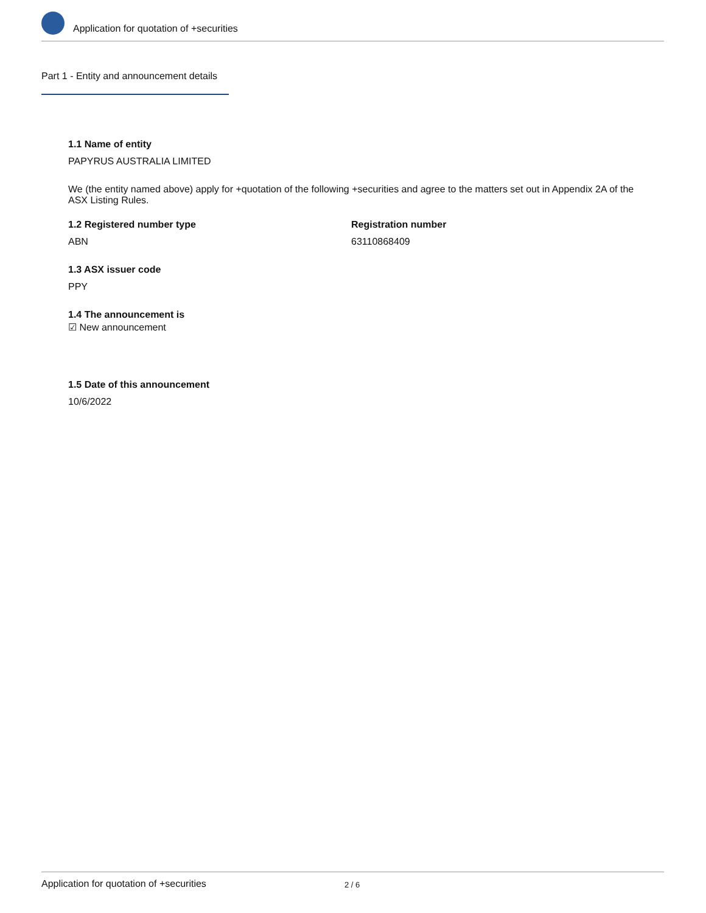Application for quotation of +securities
Part 1 - Entity and announcement details
1.1 Name of entity
PAPYRUS AUSTRALIA LIMITED
We (the entity named above) apply for +quotation of the following +securities and agree to the matters set out in Appendix 2A of the ASX Listing Rules.
1.2 Registered number type
ABN
Registration number
63110868409
1.3 ASX issuer code
PPY
1.4 The announcement is
☑ New announcement
1.5 Date of this announcement
10/6/2022
Application for quotation of +securities 2 / 6